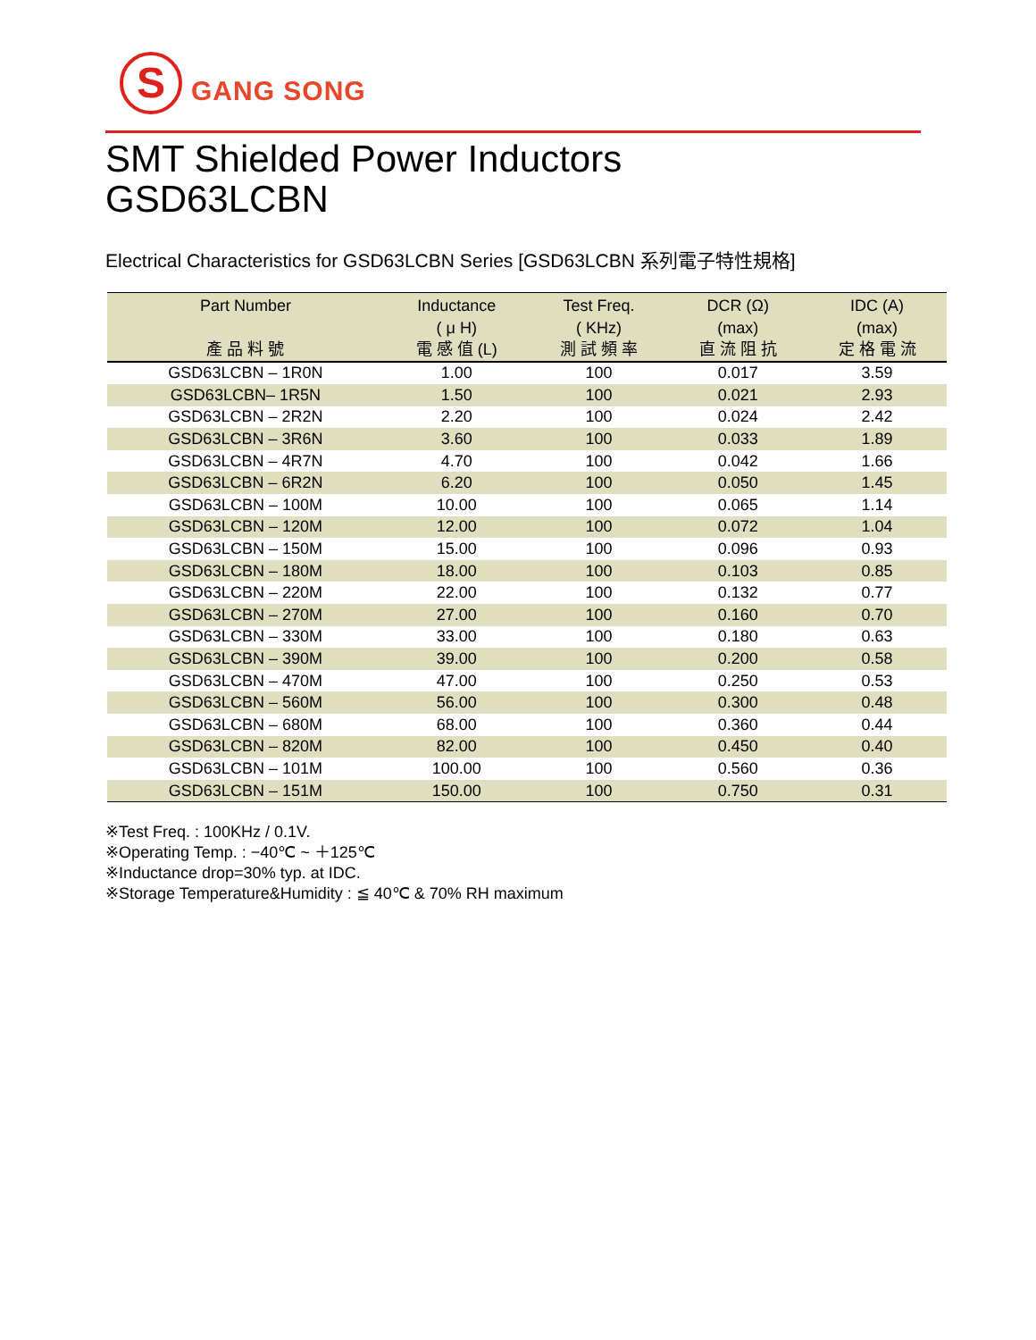S
GANG SONG
SMT Shielded Power Inductors
GSD63LCBN
Electrical Characteristics for GSD63LCBN Series [GSD63LCBN 系列電子特性規格]
| Part Number 產 品 料 號 | Inductance ( μ H) 電 感 值 (L) | Test Freq. ( KHz) 測 試 頻 率 | DCR (Ω) (max) 直 流 阻 抗 | IDC (A) (max) 定 格 電 流 |
| --- | --- | --- | --- | --- |
| GSD63LCBN – 1R0N | 1.00 | 100 | 0.017 | 3.59 |
| GSD63LCBN– 1R5N | 1.50 | 100 | 0.021 | 2.93 |
| GSD63LCBN – 2R2N | 2.20 | 100 | 0.024 | 2.42 |
| GSD63LCBN – 3R6N | 3.60 | 100 | 0.033 | 1.89 |
| GSD63LCBN – 4R7N | 4.70 | 100 | 0.042 | 1.66 |
| GSD63LCBN – 6R2N | 6.20 | 100 | 0.050 | 1.45 |
| GSD63LCBN – 100M | 10.00 | 100 | 0.065 | 1.14 |
| GSD63LCBN – 120M | 12.00 | 100 | 0.072 | 1.04 |
| GSD63LCBN – 150M | 15.00 | 100 | 0.096 | 0.93 |
| GSD63LCBN – 180M | 18.00 | 100 | 0.103 | 0.85 |
| GSD63LCBN – 220M | 22.00 | 100 | 0.132 | 0.77 |
| GSD63LCBN – 270M | 27.00 | 100 | 0.160 | 0.70 |
| GSD63LCBN – 330M | 33.00 | 100 | 0.180 | 0.63 |
| GSD63LCBN – 390M | 39.00 | 100 | 0.200 | 0.58 |
| GSD63LCBN – 470M | 47.00 | 100 | 0.250 | 0.53 |
| GSD63LCBN – 560M | 56.00 | 100 | 0.300 | 0.48 |
| GSD63LCBN – 680M | 68.00 | 100 | 0.360 | 0.44 |
| GSD63LCBN – 820M | 82.00 | 100 | 0.450 | 0.40 |
| GSD63LCBN – 101M | 100.00 | 100 | 0.560 | 0.36 |
| GSD63LCBN – 151M | 150.00 | 100 | 0.750 | 0.31 |
※Test Freq. : 100KHz / 0.1V.
※Operating Temp. : −40℃ ~ ＋125℃
※Inductance drop=30% typ. at IDC.
※Storage Temperature&Humidity : ≦ 40℃ & 70% RH maximum